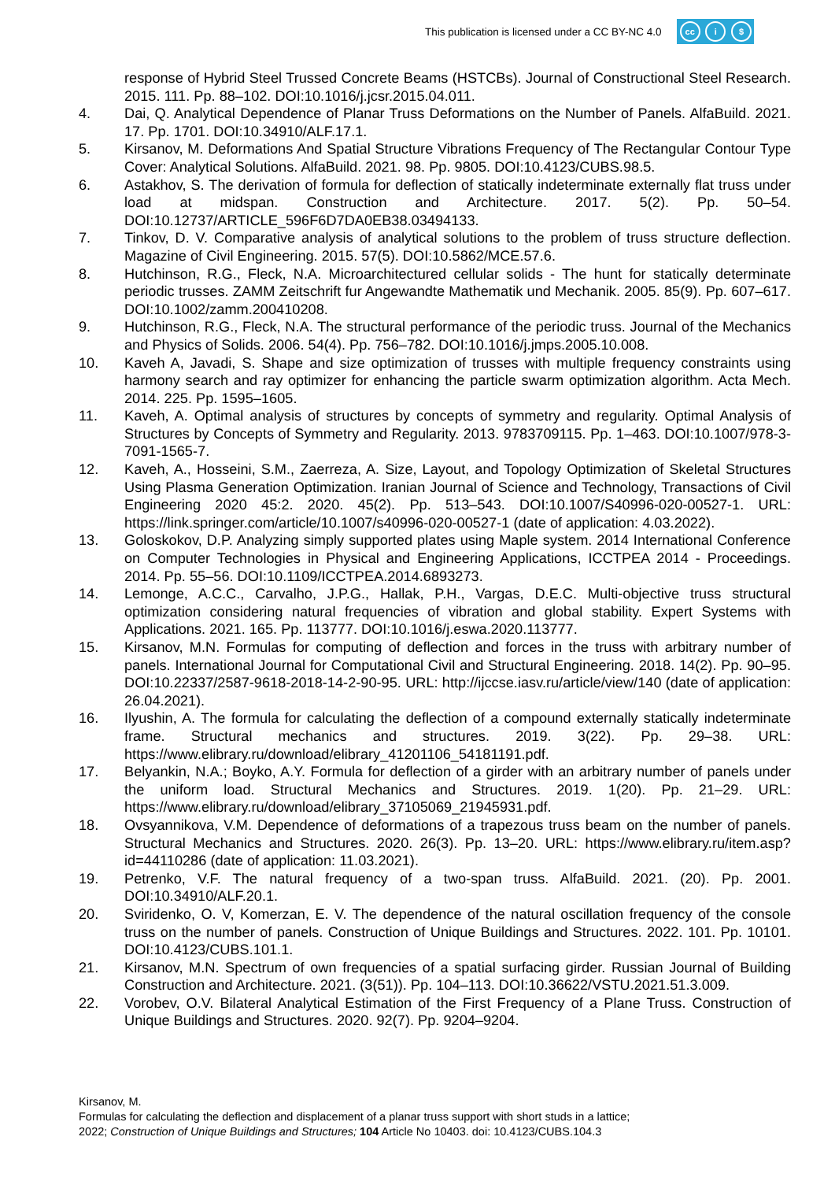This publication is licensed under a CC BY-NC 4.0
cc i $
response of Hybrid Steel Trussed Concrete Beams (HSTCBs). Journal of Constructional Steel Research. 2015. 111. Pp. 88–102. DOI:10.1016/j.jcsr.2015.04.011.
4. Dai, Q. Analytical Dependence of Planar Truss Deformations on the Number of Panels. AlfaBuild. 2021. 17. Pp. 1701. DOI:10.34910/ALF.17.1.
5. Kirsanov, M. Deformations And Spatial Structure Vibrations Frequency of The Rectangular Contour Type Cover: Analytical Solutions. AlfaBuild. 2021. 98. Pp. 9805. DOI:10.4123/CUBS.98.5.
6. Astakhov, S. The derivation of formula for deflection of statically indeterminate externally flat truss under load at midspan. Construction and Architecture. 2017. 5(2). Pp. 50–54. DOI:10.12737/ARTICLE_596F6D7DA0EB38.03494133.
7. Tinkov, D. V. Comparative analysis of analytical solutions to the problem of truss structure deflection. Magazine of Civil Engineering. 2015. 57(5). DOI:10.5862/MCE.57.6.
8. Hutchinson, R.G., Fleck, N.A. Microarchitectured cellular solids - The hunt for statically determinate periodic trusses. ZAMM Zeitschrift fur Angewandte Mathematik und Mechanik. 2005. 85(9). Pp. 607–617. DOI:10.1002/zamm.200410208.
9. Hutchinson, R.G., Fleck, N.A. The structural performance of the periodic truss. Journal of the Mechanics and Physics of Solids. 2006. 54(4). Pp. 756–782. DOI:10.1016/j.jmps.2005.10.008.
10. Kaveh A, Javadi, S. Shape and size optimization of trusses with multiple frequency constraints using harmony search and ray optimizer for enhancing the particle swarm optimization algorithm. Acta Mech. 2014. 225. Pp. 1595–1605.
11. Kaveh, A. Optimal analysis of structures by concepts of symmetry and regularity. Optimal Analysis of Structures by Concepts of Symmetry and Regularity. 2013. 9783709115. Pp. 1–463. DOI:10.1007/978-3-7091-1565-7.
12. Kaveh, A., Hosseini, S.M., Zaerreza, A. Size, Layout, and Topology Optimization of Skeletal Structures Using Plasma Generation Optimization. Iranian Journal of Science and Technology, Transactions of Civil Engineering 2020 45:2. 2020. 45(2). Pp. 513–543. DOI:10.1007/S40996-020-00527-1. URL: https://link.springer.com/article/10.1007/s40996-020-00527-1 (date of application: 4.03.2022).
13. Goloskokov, D.P. Analyzing simply supported plates using Maple system. 2014 International Conference on Computer Technologies in Physical and Engineering Applications, ICCTPEA 2014 - Proceedings. 2014. Pp. 55–56. DOI:10.1109/ICCTPEA.2014.6893273.
14. Lemonge, A.C.C., Carvalho, J.P.G., Hallak, P.H., Vargas, D.E.C. Multi-objective truss structural optimization considering natural frequencies of vibration and global stability. Expert Systems with Applications. 2021. 165. Pp. 113777. DOI:10.1016/j.eswa.2020.113777.
15. Kirsanov, M.N. Formulas for computing of deflection and forces in the truss with arbitrary number of panels. International Journal for Computational Civil and Structural Engineering. 2018. 14(2). Pp. 90–95. DOI:10.22337/2587-9618-2018-14-2-90-95. URL: http://ijccse.iasv.ru/article/view/140 (date of application: 26.04.2021).
16. Ilyushin, A. The formula for calculating the deflection of a compound externally statically indeterminate frame. Structural mechanics and structures. 2019. 3(22). Pp. 29–38. URL: https://www.elibrary.ru/download/elibrary_41201106_54181191.pdf.
17. Belyankin, N.A.; Boyko, A.Y. Formula for deflection of a girder with an arbitrary number of panels under the uniform load. Structural Mechanics and Structures. 2019. 1(20). Pp. 21–29. URL: https://www.elibrary.ru/download/elibrary_37105069_21945931.pdf.
18. Ovsyannikova, V.M. Dependence of deformations of a trapezous truss beam on the number of panels. Structural Mechanics and Structures. 2020. 26(3). Pp. 13–20. URL: https://www.elibrary.ru/item.asp?id=44110286 (date of application: 11.03.2021).
19. Petrenko, V.F. The natural frequency of a two-span truss. AlfaBuild. 2021. (20). Pp. 2001. DOI:10.34910/ALF.20.1.
20. Sviridenko, O. V, Komerzan, E. V. The dependence of the natural oscillation frequency of the console truss on the number of panels. Construction of Unique Buildings and Structures. 2022. 101. Pp. 10101. DOI:10.4123/CUBS.101.1.
21. Kirsanov, M.N. Spectrum of own frequencies of a spatial surfacing girder. Russian Journal of Building Construction and Architecture. 2021. (3(51)). Pp. 104–113. DOI:10.36622/VSTU.2021.51.3.009.
22. Vorobev, O.V. Bilateral Analytical Estimation of the First Frequency of a Plane Truss. Construction of Unique Buildings and Structures. 2020. 92(7). Pp. 9204–9204.
Kirsanov, M.
Formulas for calculating the deflection and displacement of a planar truss support with short studs in a lattice;
2022; Construction of Unique Buildings and Structures; 104 Article No 10403. doi: 10.4123/CUBS.104.3